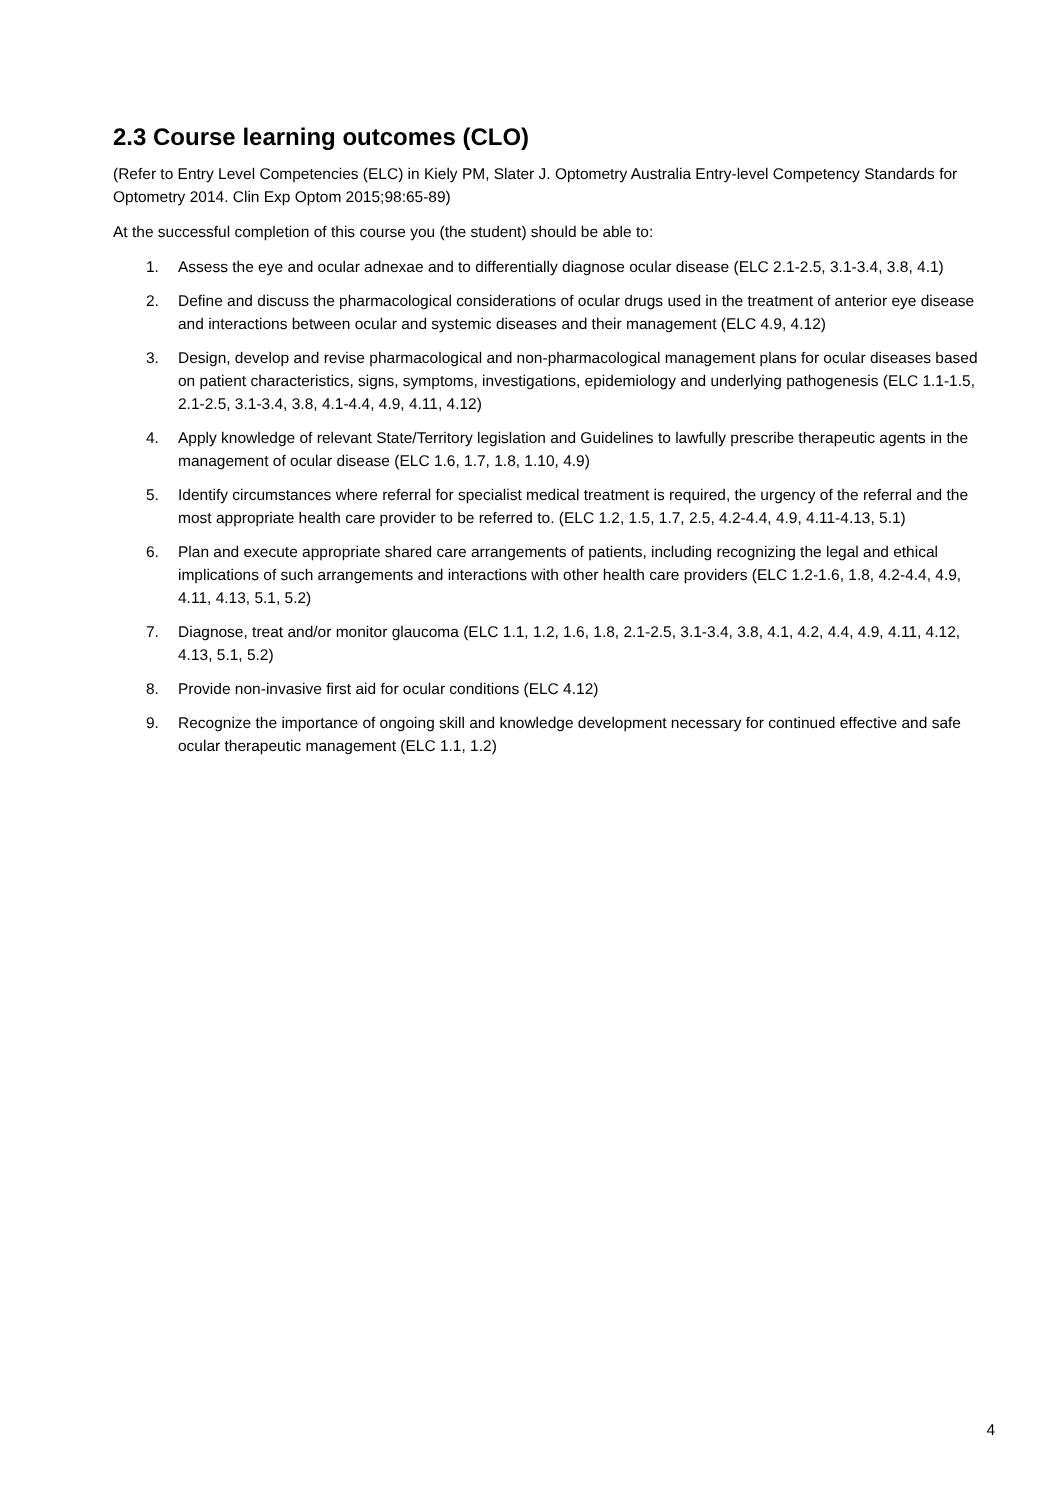2.3 Course learning outcomes (CLO)
(Refer to Entry Level Competencies (ELC) in Kiely PM, Slater J. Optometry Australia Entry-level Competency Standards for Optometry 2014. Clin Exp Optom 2015;98:65-89)
At the successful completion of this course you (the student) should be able to:
1. Assess the eye and ocular adnexae and to differentially diagnose ocular disease (ELC 2.1-2.5, 3.1-3.4, 3.8, 4.1)
2. Define and discuss the pharmacological considerations of ocular drugs used in the treatment of anterior eye disease and interactions between ocular and systemic diseases and their management (ELC 4.9, 4.12)
3. Design, develop and revise pharmacological and non-pharmacological management plans for ocular diseases based on patient characteristics, signs, symptoms, investigations, epidemiology and underlying pathogenesis (ELC 1.1-1.5, 2.1-2.5, 3.1-3.4, 3.8, 4.1-4.4, 4.9, 4.11, 4.12)
4. Apply knowledge of relevant State/Territory legislation and Guidelines to lawfully prescribe therapeutic agents in the management of ocular disease (ELC 1.6, 1.7, 1.8, 1.10, 4.9)
5. Identify circumstances where referral for specialist medical treatment is required, the urgency of the referral and the most appropriate health care provider to be referred to. (ELC 1.2, 1.5, 1.7, 2.5, 4.2-4.4, 4.9, 4.11-4.13, 5.1)
6. Plan and execute appropriate shared care arrangements of patients, including recognizing the legal and ethical implications of such arrangements and interactions with other health care providers (ELC 1.2-1.6, 1.8, 4.2-4.4, 4.9, 4.11, 4.13, 5.1, 5.2)
7. Diagnose, treat and/or monitor glaucoma (ELC 1.1, 1.2, 1.6, 1.8, 2.1-2.5, 3.1-3.4, 3.8, 4.1, 4.2, 4.4, 4.9, 4.11, 4.12, 4.13, 5.1, 5.2)
8. Provide non-invasive first aid for ocular conditions (ELC 4.12)
9. Recognize the importance of ongoing skill and knowledge development necessary for continued effective and safe ocular therapeutic management (ELC 1.1, 1.2)
4